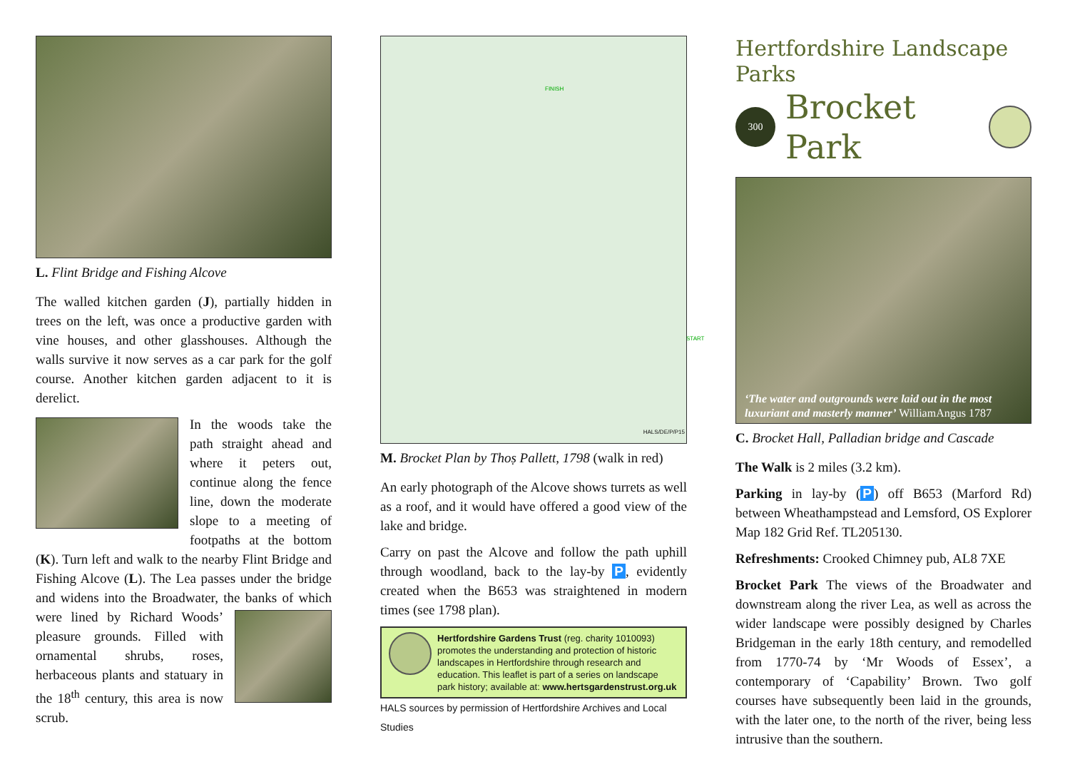L. Flint Bridge and Fishing Alcove
The walled kitchen garden (J), partially hidden in trees on the left, was once a productive garden with vine houses, and other glasshouses. Although the walls survive it now serves as a car park for the golf course. Another kitchen garden adjacent to it is derelict.
In the woods take the path straight ahead and where it peters out, continue along the fence line, down the moderate slope to a meeting of footpaths at the bottom (K). Turn left and walk to the nearby Flint Bridge and Fishing Alcove (L). The Lea passes under the bridge and widens into the Broadwater, the banks of which were lined by Richard Woods’ pleasure grounds. Filled with ornamental shrubs, roses, herbaceous plants and statuary in the 18<sup>th</sup> century, this area is now scrub.
FINISH
START
HALS/DE/P/P15
M. Brocket Plan by Thoṣ Pallett, 1798 (walk in red)
An early photograph of the Alcove shows turrets as well as a roof, and it would have offered a good view of the lake and bridge.
Carry on past the Alcove and follow the path uphill through woodland, back to the lay-by P, evidently created when the B653 was straightened in modern times (see 1798 plan).
Hertfordshire Gardens Trust (reg. charity 1010093) promotes the understanding and protection of historic landscapes in Hertfordshire through research and education. This leaflet is part of a series on landscape park history; available at: www.hertsgardenstrust.org.uk
HALS sources by permission of Hertfordshire Archives and Local Studies
Hertfordshire Landscape Parks
300
Brocket Park
‘The water and outgrounds were laid out in the most luxuriant and masterly manner’ WilliamAngus 1787
C. Brocket Hall, Palladian bridge and Cascade
The Walk is 2 miles (3.2 km).
Parking in lay-by (P) off B653 (Marford Rd) between Wheathampstead and Lemsford, OS Explorer Map 182 Grid Ref. TL205130.
Refreshments: Crooked Chimney pub, AL8 7XE
Brocket Park The views of the Broadwater and downstream along the river Lea, as well as across the wider landscape were possibly designed by Charles Bridgeman in the early 18th century, and remodelled from 1770-74 by ‘Mr Woods of Essex’, a contemporary of ‘Capability’ Brown. Two golf courses have subsequently been laid in the grounds, with the later one, to the north of the river, being less intrusive than the southern.